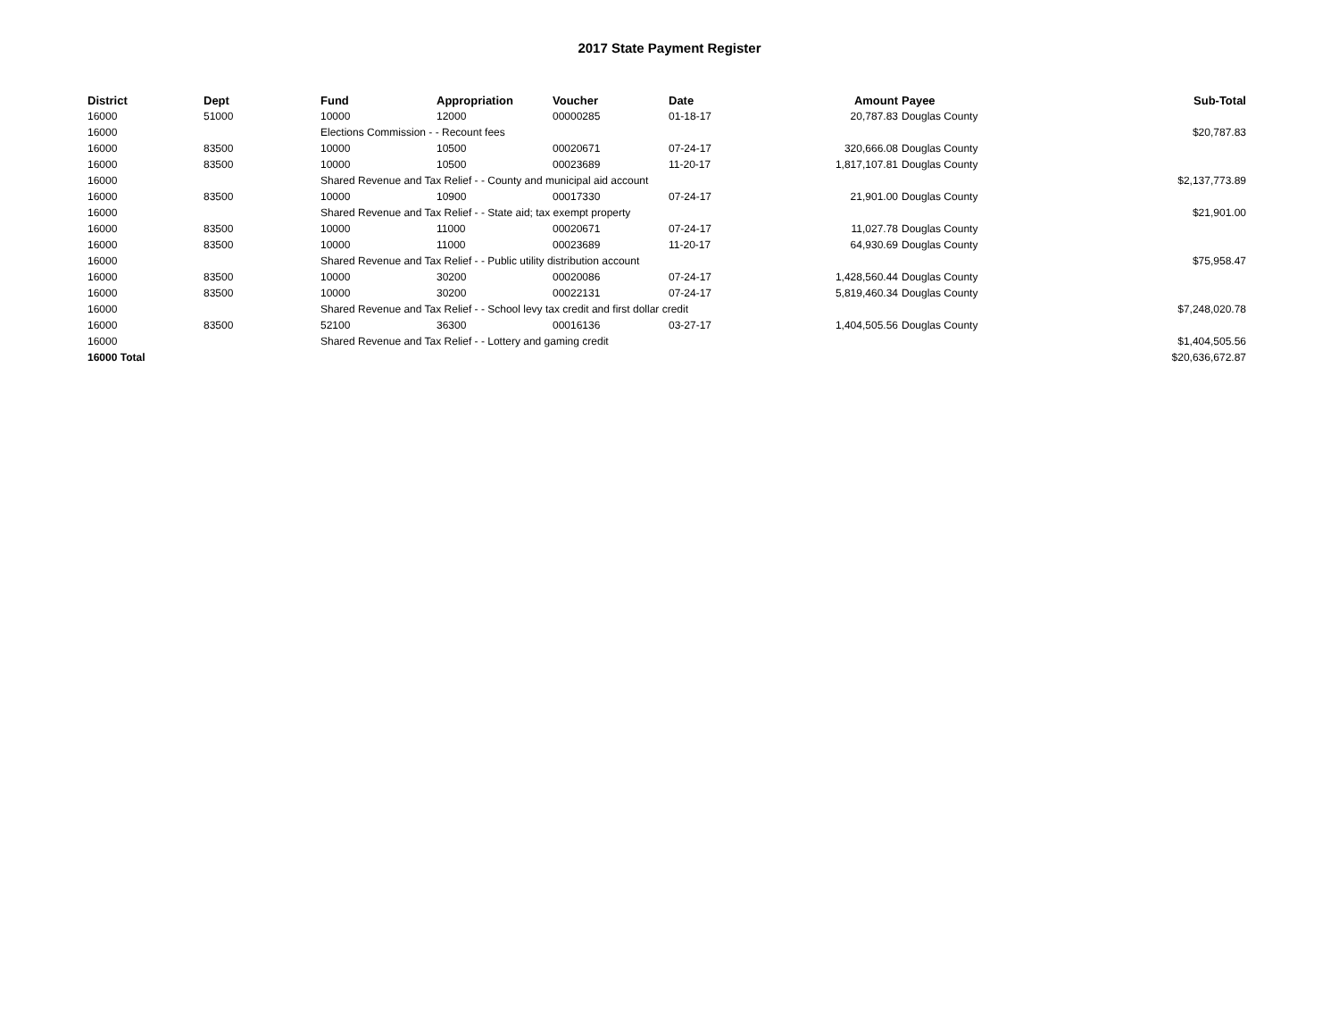2017 State Payment Register
| District | Dept | Fund | Appropriation | Voucher | Date | Amount | | Payee | Sub-Total |
| --- | --- | --- | --- | --- | --- | --- | --- | --- | --- |
| 16000 | 51000 | 10000 | 12000 | 00000285 | 01-18-17 | 20,787.83 | | Douglas County | |
| 16000 | | Elections Commission - - Recount fees | | | | | | | $20,787.83 |
| 16000 | 83500 | 10000 | 10500 | 00020671 | 07-24-17 | 320,666.08 | | Douglas County | |
| 16000 | 83500 | 10000 | 10500 | 00023689 | 11-20-17 | 1,817,107.81 | | Douglas County | |
| 16000 | | Shared Revenue and Tax Relief - - County and municipal aid account | | | | | | | $2,137,773.89 |
| 16000 | 83500 | 10000 | 10900 | 00017330 | 07-24-17 | 21,901.00 | | Douglas County | |
| 16000 | | Shared Revenue and Tax Relief - - State aid; tax exempt property | | | | | | | $21,901.00 |
| 16000 | 83500 | 10000 | 11000 | 00020671 | 07-24-17 | 11,027.78 | | Douglas County | |
| 16000 | 83500 | 10000 | 11000 | 00023689 | 11-20-17 | 64,930.69 | | Douglas County | |
| 16000 | | Shared Revenue and Tax Relief - - Public utility distribution account | | | | | | | $75,958.47 |
| 16000 | 83500 | 10000 | 30200 | 00020086 | 07-24-17 | 1,428,560.44 | | Douglas County | |
| 16000 | 83500 | 10000 | 30200 | 00022131 | 07-24-17 | 5,819,460.34 | | Douglas County | |
| 16000 | | Shared Revenue and Tax Relief - - School levy tax credit and first dollar credit | | | | | | | $7,248,020.78 |
| 16000 | 83500 | 52100 | 36300 | 00016136 | 03-27-17 | 1,404,505.56 | | Douglas County | |
| 16000 | | Shared Revenue and Tax Relief - - Lottery and gaming credit | | | | | | | $1,404,505.56 |
| 16000 Total | | | | | | | | | $20,636,672.87 |